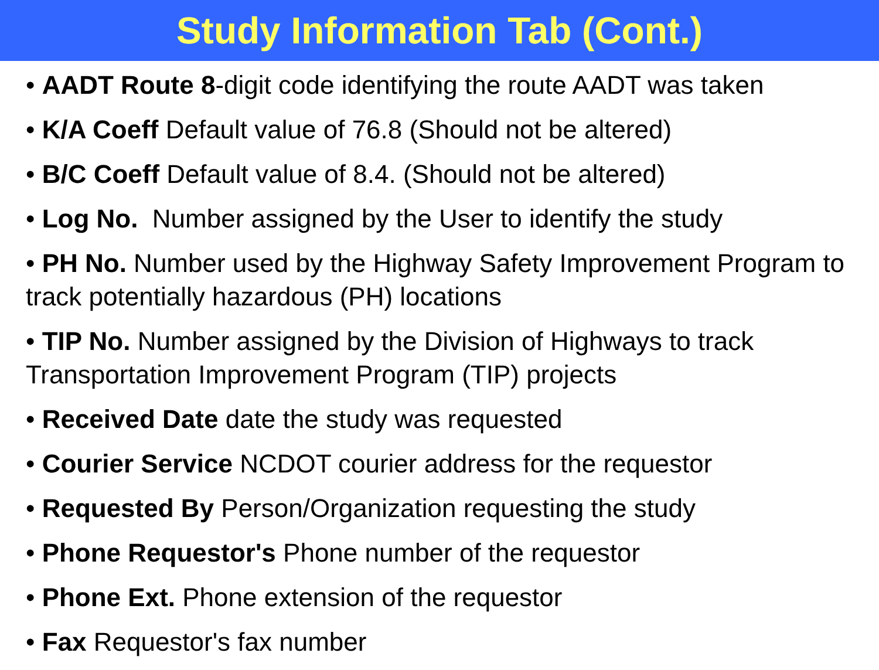Study Information Tab (Cont.)
• AADT Route 8-digit code identifying the route AADT was taken
• K/A Coeff Default value of 76.8 (Should not be altered)
• B/C Coeff Default value of 8.4. (Should not be altered)
• Log No. Number assigned by the User to identify the study
• PH No. Number used by the Highway Safety Improvement Program to track potentially hazardous (PH) locations
• TIP No. Number assigned by the Division of Highways to track Transportation Improvement Program (TIP) projects
• Received Date date the study was requested
• Courier Service NCDOT courier address for the requestor
• Requested By Person/Organization requesting the study
• Phone Requestor's Phone number of the requestor
• Phone Ext. Phone extension of the requestor
• Fax Requestor's fax number